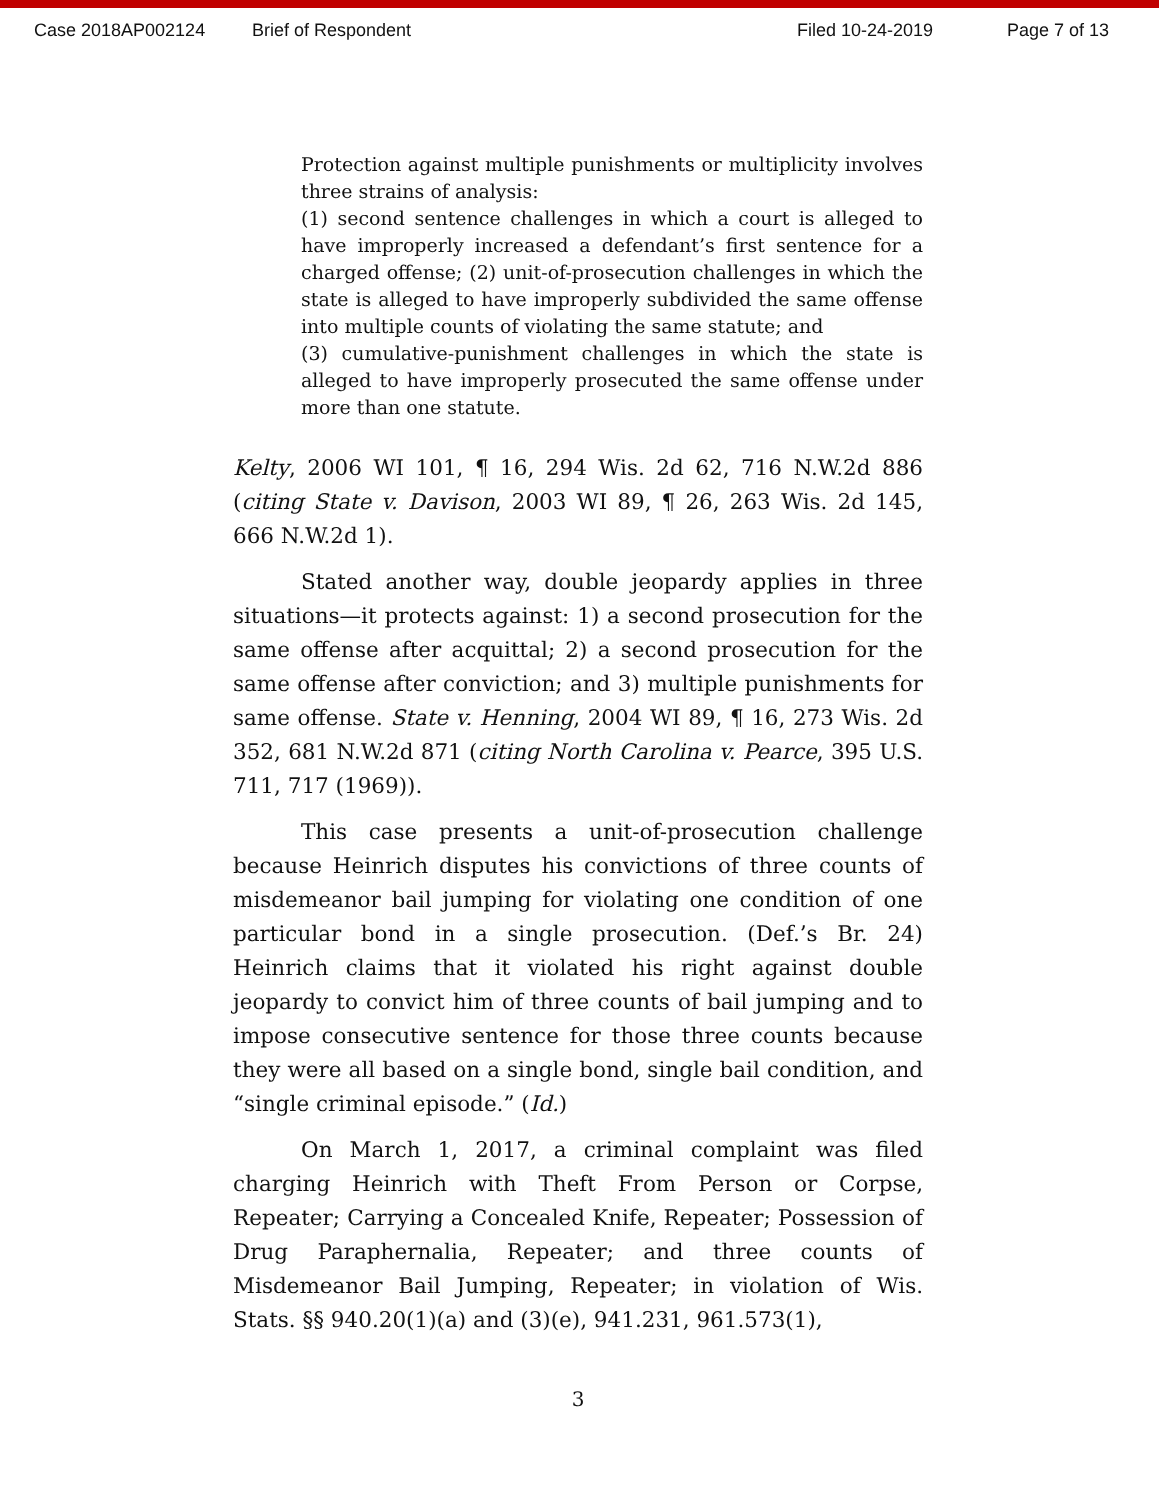Case 2018AP002124 Brief of Respondent Filed 10-24-2019 Page 7 of 13
Protection against multiple punishments or multiplicity involves three strains of analysis:
(1) second sentence challenges in which a court is alleged to have improperly increased a defendant’s first sentence for a charged offense; (2) unit-of-prosecution challenges in which the state is alleged to have improperly subdivided the same offense into multiple counts of violating the same statute; and
(3) cumulative-punishment challenges in which the state is alleged to have improperly prosecuted the same offense under more than one statute.
Kelty, 2006 WI 101, ¶ 16, 294 Wis. 2d 62, 716 N.W.2d 886 (citing State v. Davison, 2003 WI 89, ¶ 26, 263 Wis. 2d 145, 666 N.W.2d 1).
Stated another way, double jeopardy applies in three situations—it protects against: 1) a second prosecution for the same offense after acquittal; 2) a second prosecution for the same offense after conviction; and 3) multiple punishments for same offense. State v. Henning, 2004 WI 89, ¶ 16, 273 Wis. 2d 352, 681 N.W.2d 871 (citing North Carolina v. Pearce, 395 U.S. 711, 717 (1969)).
This case presents a unit-of-prosecution challenge because Heinrich disputes his convictions of three counts of misdemeanor bail jumping for violating one condition of one particular bond in a single prosecution. (Def.’s Br. 24) Heinrich claims that it violated his right against double jeopardy to convict him of three counts of bail jumping and to impose consecutive sentence for those three counts because they were all based on a single bond, single bail condition, and “single criminal episode.” (Id.)
On March 1, 2017, a criminal complaint was filed charging Heinrich with Theft From Person or Corpse, Repeater; Carrying a Concealed Knife, Repeater; Possession of Drug Paraphernalia, Repeater; and three counts of Misdemeanor Bail Jumping, Repeater; in violation of Wis. Stats. §§ 940.20(1)(a) and (3)(e), 941.231, 961.573(1),
3